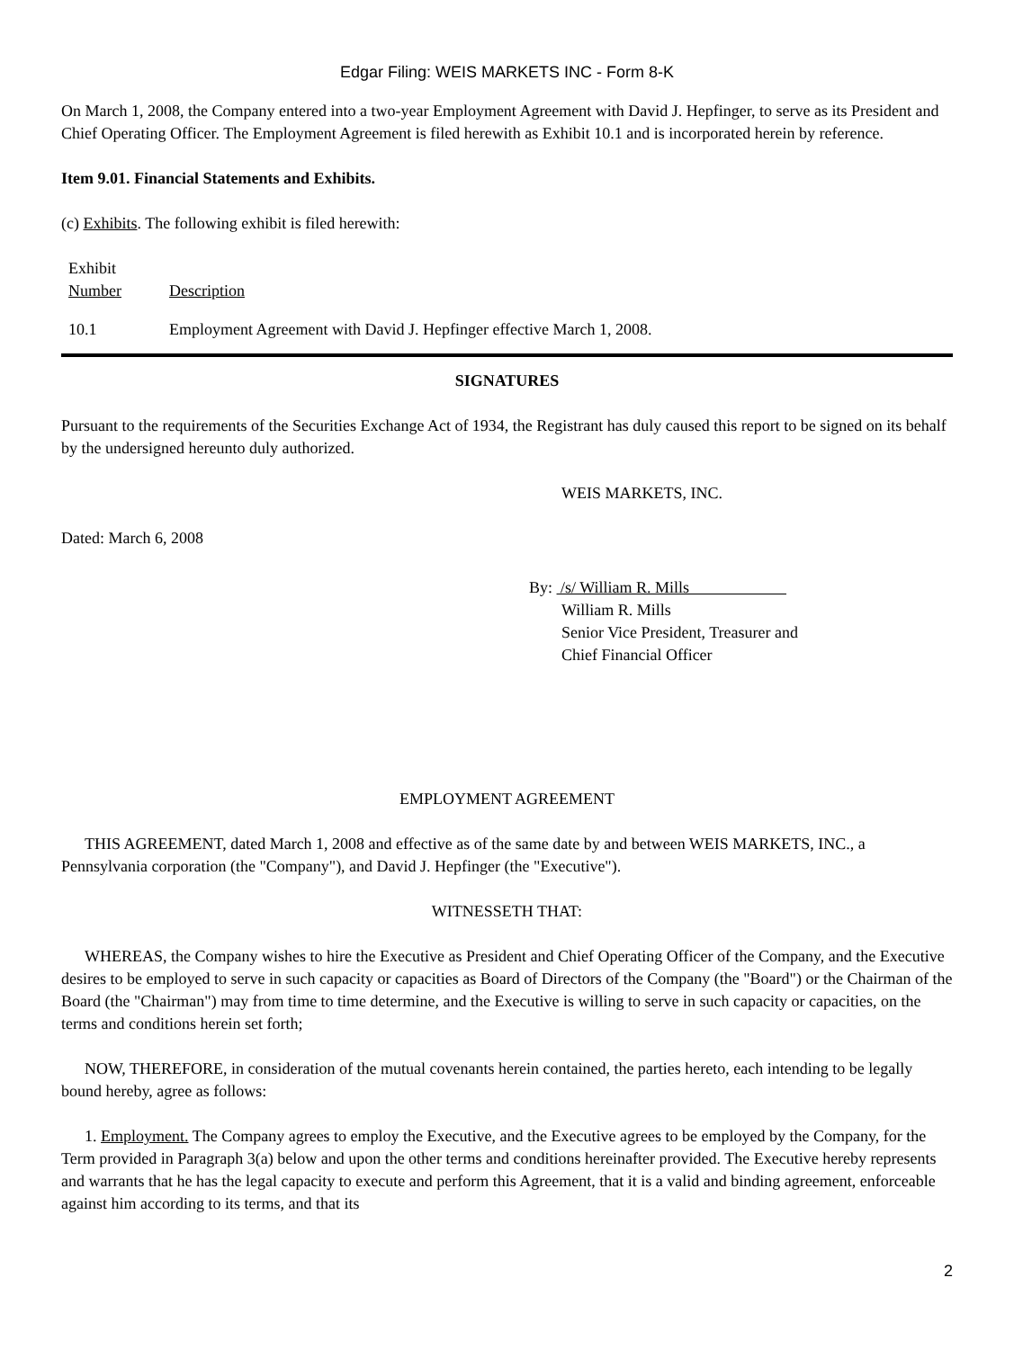Edgar Filing: WEIS MARKETS INC - Form 8-K
On March 1, 2008, the Company entered into a two-year Employment Agreement with David J. Hepfinger, to serve as its President and Chief Operating Officer. The Employment Agreement is filed herewith as Exhibit 10.1 and is incorporated herein by reference.
Item 9.01. Financial Statements and Exhibits.
(c) Exhibits. The following exhibit is filed herewith:
| Exhibit Number | Description |
| 10.1 | Employment Agreement with David J. Hepfinger effective March 1, 2008. |
SIGNATURES
Pursuant to the requirements of the Securities Exchange Act of 1934, the Registrant has duly caused this report to be signed on its behalf by the undersigned hereunto duly authorized.
WEIS MARKETS, INC.
Dated: March 6, 2008
By: /s/ William R. Mills
William R. Mills
Senior Vice President, Treasurer and
Chief Financial Officer
EMPLOYMENT AGREEMENT
THIS AGREEMENT, dated March 1, 2008 and effective as of the same date by and between WEIS MARKETS, INC., a Pennsylvania corporation (the "Company"), and David J. Hepfinger (the "Executive").
WITNESSETH THAT:
WHEREAS, the Company wishes to hire the Executive as President and Chief Operating Officer of the Company, and the Executive desires to be employed to serve in such capacity or capacities as Board of Directors of the Company (the "Board") or the Chairman of the Board (the "Chairman") may from time to time determine, and the Executive is willing to serve in such capacity or capacities, on the terms and conditions herein set forth;
NOW, THEREFORE, in consideration of the mutual covenants herein contained, the parties hereto, each intending to be legally bound hereby, agree as follows:
1. Employment. The Company agrees to employ the Executive, and the Executive agrees to be employed by the Company, for the Term provided in Paragraph 3(a) below and upon the other terms and conditions hereinafter provided. The Executive hereby represents and warrants that he has the legal capacity to execute and perform this Agreement, that it is a valid and binding agreement, enforceable against him according to its terms, and that its
2